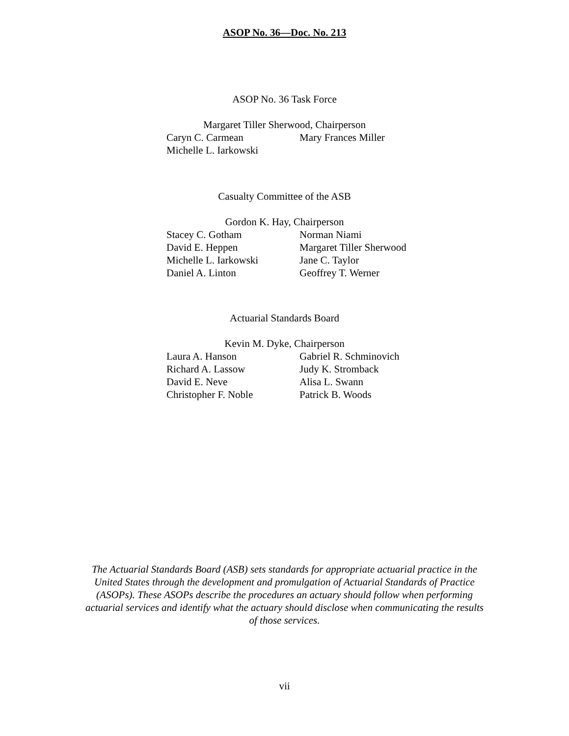ASOP No. 36—Doc. No. 213
ASOP No. 36 Task Force
Margaret Tiller Sherwood, Chairperson
| Caryn C. Carmean | Mary Frances Miller |
| Michelle L. Iarkowski | |
Casualty Committee of the ASB
Gordon K. Hay, Chairperson
| Stacey C. Gotham | Norman Niami |
| David E. Heppen | Margaret Tiller Sherwood |
| Michelle L. Iarkowski | Jane C. Taylor |
| Daniel A. Linton | Geoffrey T. Werner |
Actuarial Standards Board
Kevin M. Dyke, Chairperson
| Laura A. Hanson | Gabriel R. Schminovich |
| Richard A. Lassow | Judy K. Stromback |
| David E. Neve | Alisa L. Swann |
| Christopher F. Noble | Patrick B. Woods |
The Actuarial Standards Board (ASB) sets standards for appropriate actuarial practice in the United States through the development and promulgation of Actuarial Standards of Practice (ASOPs). These ASOPs describe the procedures an actuary should follow when performing actuarial services and identify what the actuary should disclose when communicating the results of those services.
vii